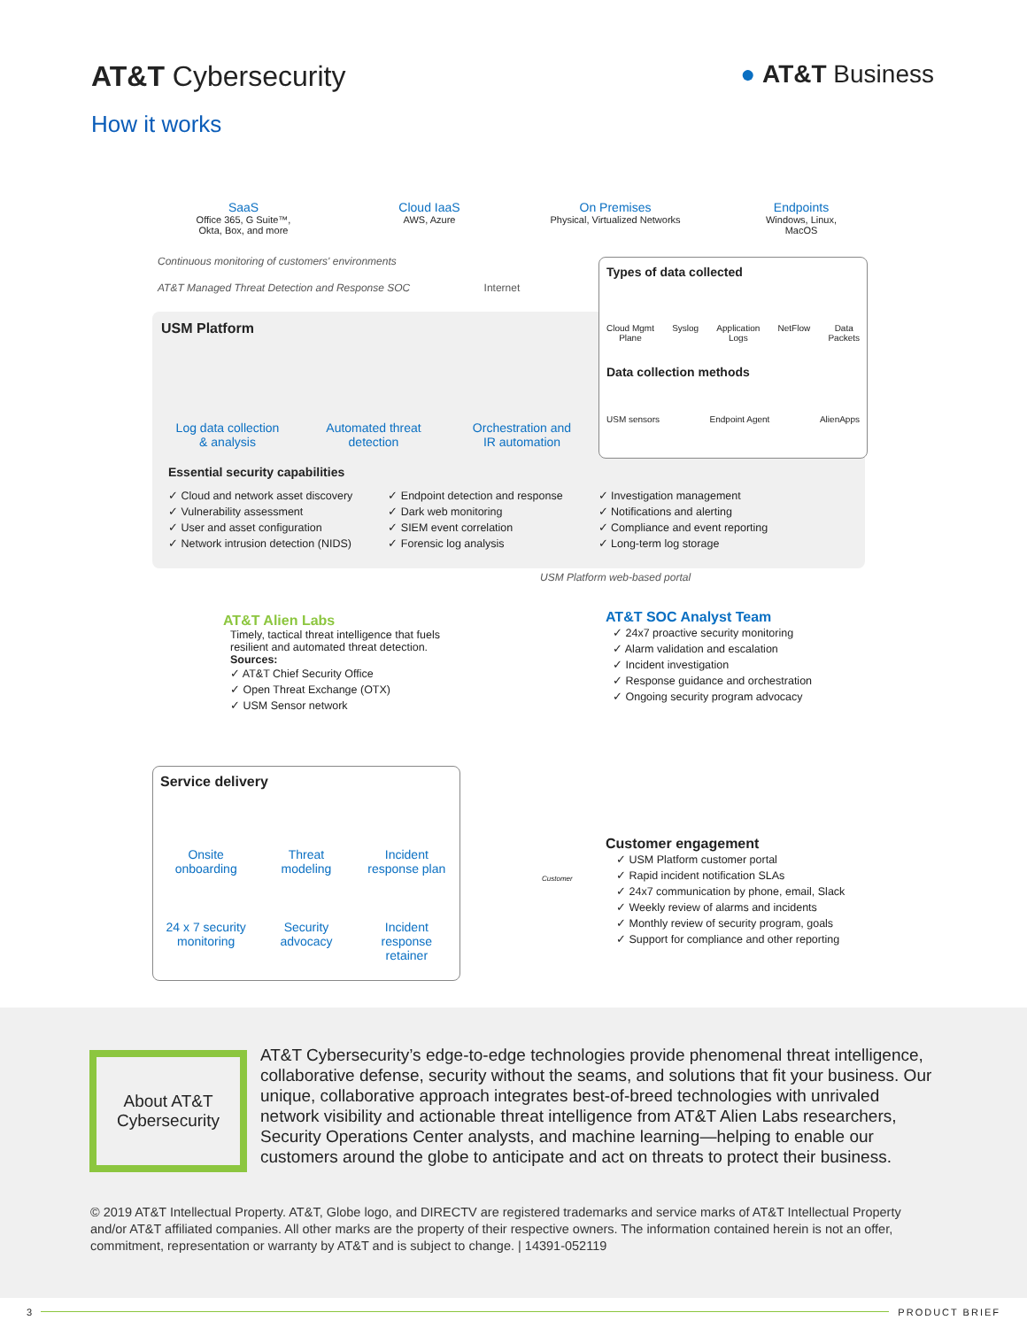AT&T Cybersecurity ● AT&T Business
How it works
SaaS
Office 365, G Suite™,
Okta, Box, and more
Cloud IaaS
AWS, Azure
On Premises
Physical, Virtualized Networks
Endpoints
Windows, Linux,
MacOS
Continuous monitoring of customers' environments
AT&T Managed Threat Detection and Response SOC Internet
USM Platform
Log data collection
& analysis
Automated threat
detection
Orchestration and
IR automation
Essential security capabilities
✓ Cloud and network asset discovery
✓ Vulnerability assessment
✓ User and asset configuration
✓ Network intrusion detection (NIDS)
✓ Endpoint detection and response
✓ Dark web monitoring
✓ SIEM event correlation
✓ Forensic log analysis
✓ Investigation management
✓ Notifications and alerting
✓ Compliance and event reporting
✓ Long-term log storage
Types of data collected
Cloud Mgmt
Plane Syslog Application
Logs NetFlow Data
Packets
Data collection methods
USM sensors Endpoint Agent AlienApps
USM Platform web-based portal
AT&T Alien Labs
Timely, tactical threat intelligence that fuels resilient and automated threat detection.
Sources:
✓ AT&T Chief Security Office
✓ Open Threat Exchange (OTX)
✓ USM Sensor network
AT&T SOC Analyst Team
✓ 24x7 proactive security monitoring
✓ Alarm validation and escalation
✓ Incident investigation
✓ Response guidance and orchestration
✓ Ongoing security program advocacy
Service delivery
Onsite
onboarding
Threat
modeling
Incident
response plan
24 x 7 security
monitoring
Security
advocacy
Incident
response
retainer
Customer
Customer engagement
✓ USM Platform customer portal
✓ Rapid incident notification SLAs
✓ 24x7 communication by phone, email, Slack
✓ Weekly review of alarms and incidents
✓ Monthly review of security program, goals
✓ Support for compliance and other reporting
About AT&T
Cybersecurity
AT&T Cybersecurity’s edge-to-edge technologies provide phenomenal threat intelligence, collaborative defense, security without the seams, and solutions that fit your business. Our unique, collaborative approach integrates best-of-breed technologies with unrivaled network visibility and actionable threat intelligence from AT&T Alien Labs researchers, Security Operations Center analysts, and machine learning—helping to enable our customers around the globe to anticipate and act on threats to protect their business.
© 2019 AT&T Intellectual Property. AT&T, Globe logo, and DIRECTV are registered trademarks and service marks of AT&T Intellectual Property and/or AT&T affiliated companies. All other marks are the property of their respective owners. The information contained herein is not an offer, commitment, representation or warranty by AT&T and is subject to change. | 14391-052119
3 PRODUCT BRIEF